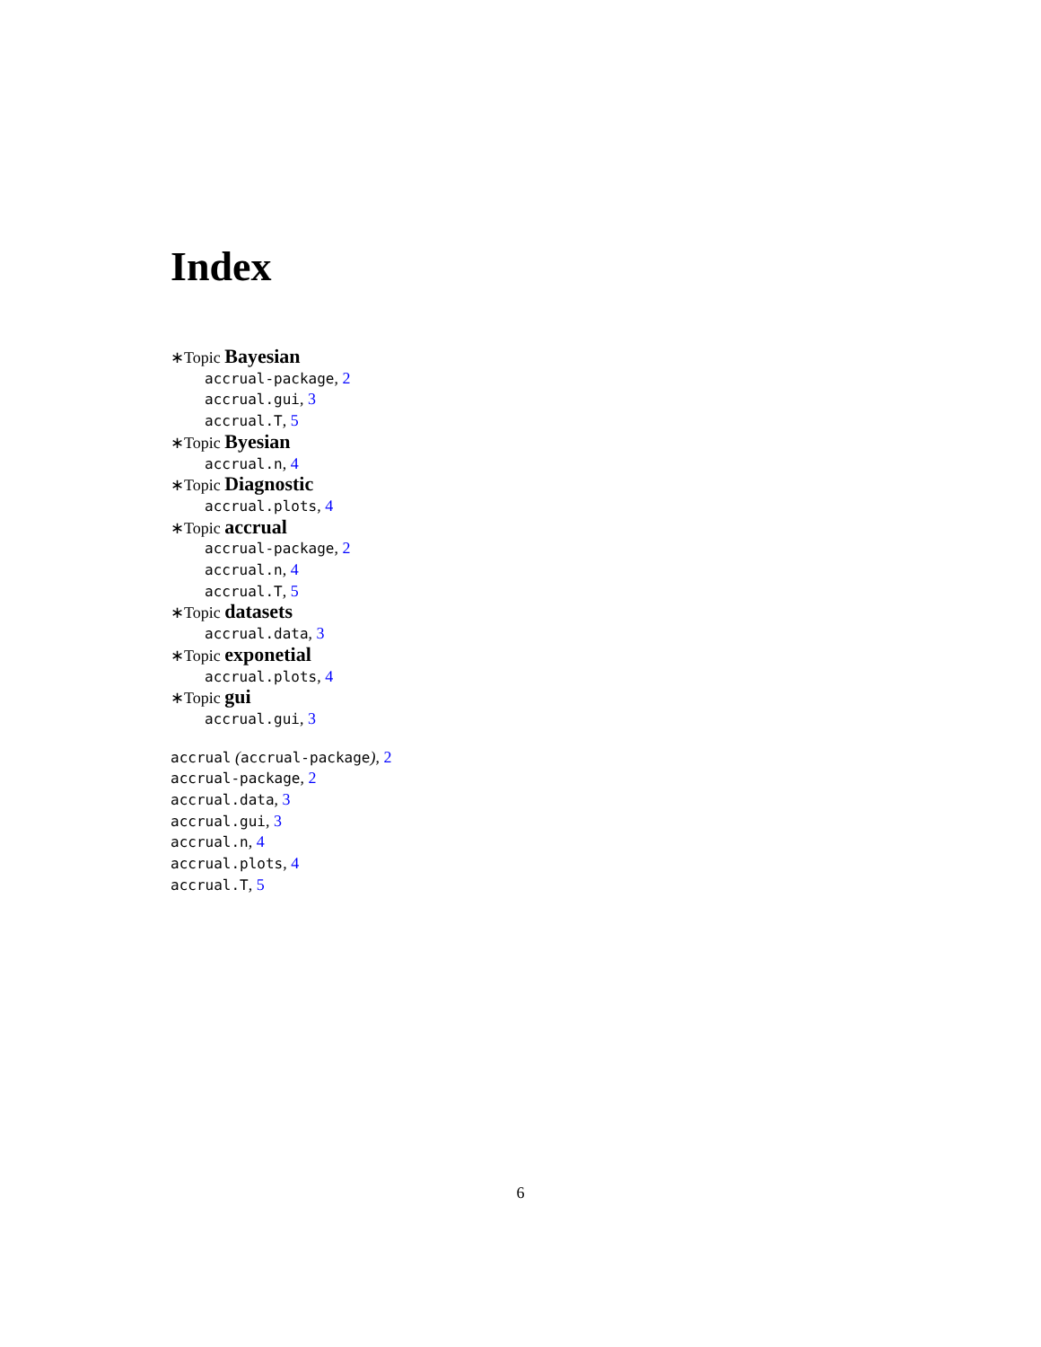Index
∗Topic Bayesian
accrual-package, 2
accrual.gui, 3
accrual.T, 5
∗Topic Byesian
accrual.n, 4
∗Topic Diagnostic
accrual.plots, 4
∗Topic accrual
accrual-package, 2
accrual.n, 4
accrual.T, 5
∗Topic datasets
accrual.data, 3
∗Topic exponetial
accrual.plots, 4
∗Topic gui
accrual.gui, 3
accrual (accrual-package), 2
accrual-package, 2
accrual.data, 3
accrual.gui, 3
accrual.n, 4
accrual.plots, 4
accrual.T, 5
6